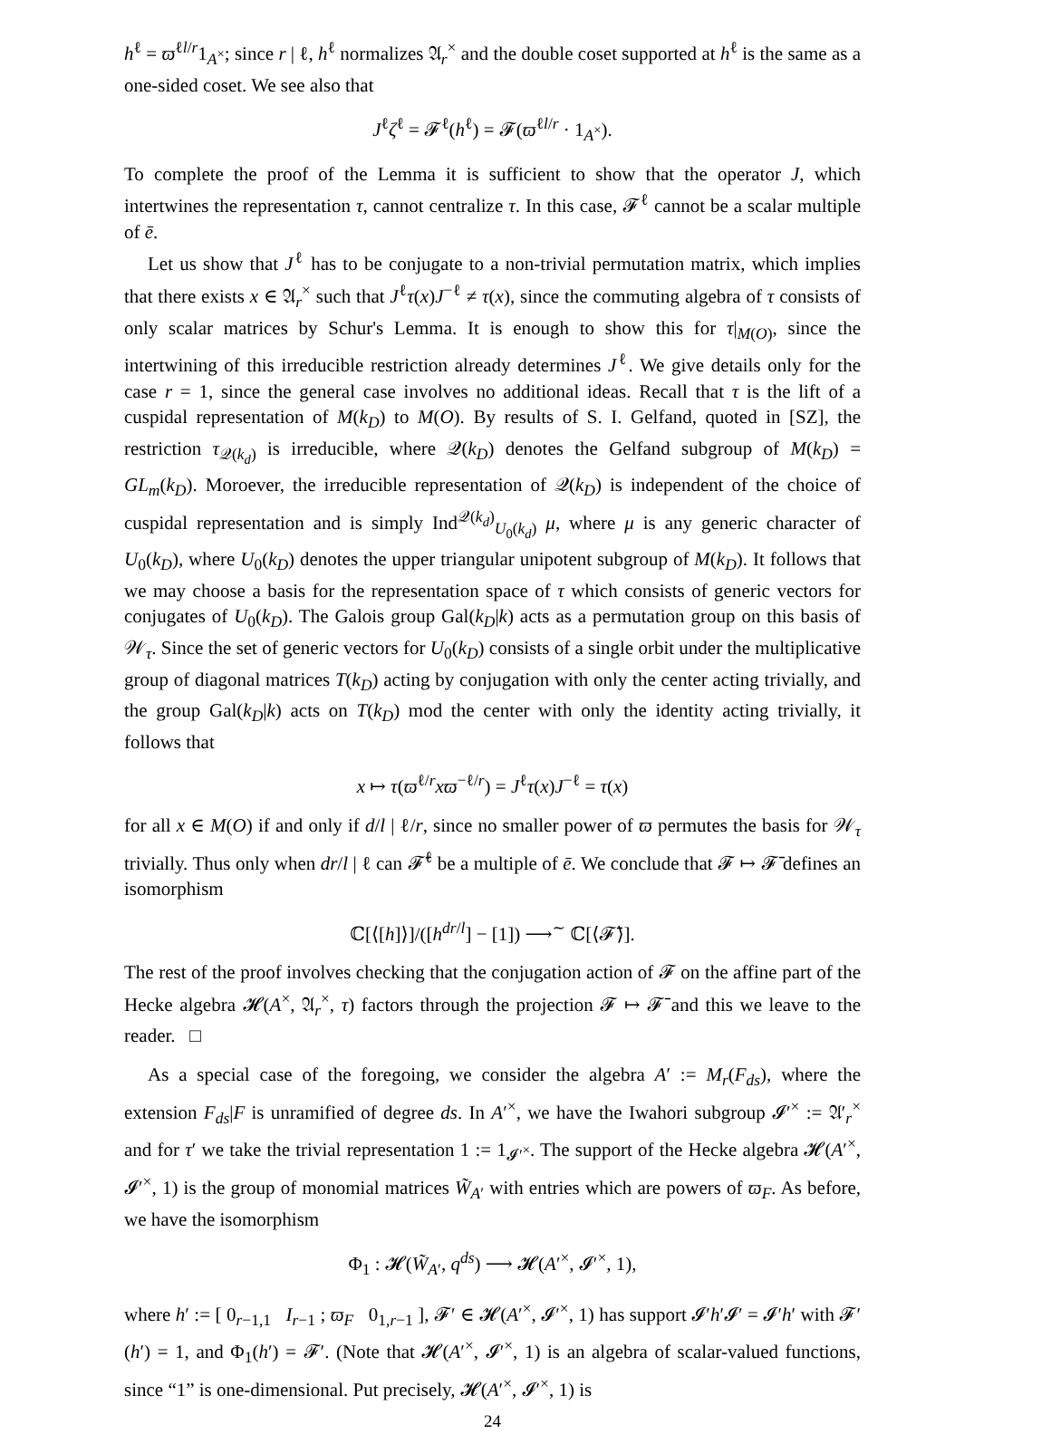h<sup>ℓ</sup> = ϖ<sup>ℓl/r</sup>1<sub>A<sup>×</sup></sub>; since r | ℓ, h<sup>ℓ</sup> normalizes 𝔄<sub>r</sub><sup>×</sup> and the double coset supported at h<sup>ℓ</sup> is the same as a one-sided coset. We see also that
J<sup>ℓ</sup>ζ<sup>ℓ</sup> = 𝓕<sup>ℓ</sup>(h<sup>ℓ</sup>) = 𝓕(ϖ<sup>ℓl/r</sup> · 1<sub>A<sup>×</sup></sub>).
To complete the proof of the Lemma it is sufficient to show that the operator J, which intertwines the representation τ, cannot centralize τ. In this case, 𝓕<sup>ℓ</sup> cannot be a scalar multiple of ē.
Let us show that J<sup>ℓ</sup> has to be conjugate to a non-trivial permutation matrix, which implies that there exists x ∈ 𝔄<sub>r</sub><sup>×</sup> such that J<sup>ℓ</sup>τ(x)J<sup>−ℓ</sup> ≠ τ(x), since the commuting algebra of τ consists of only scalar matrices by Schur's Lemma. It is enough to show this for τ|<sub>M(O)</sub>, since the intertwining of this irreducible restriction already determines J<sup>ℓ</sup>. We give details only for the case r = 1, since the general case involves no additional ideas. Recall that τ is the lift of a cuspidal representation of M(k<sub>D</sub>) to M(O). By results of S. I. Gelfand, quoted in [SZ], the restriction τ<sub>𝒬(k<sub>d</sub>)</sub> is irreducible, where 𝒬(k<sub>D</sub>) denotes the Gelfand subgroup of M(k<sub>D</sub>) = GL<sub>m</sub>(k<sub>D</sub>). Moroever, the irreducible representation of 𝒬(k<sub>D</sub>) is independent of the choice of cuspidal representation and is simply Ind<sup>𝒬(k<sub>d</sub>)</sup><sub>U<sub>0</sub>(k<sub>d</sub>)</sub> μ, where μ is any generic character of U<sub>0</sub>(k<sub>D</sub>), where U<sub>0</sub>(k<sub>D</sub>) denotes the upper triangular unipotent subgroup of M(k<sub>D</sub>). It follows that we may choose a basis for the representation space of τ which consists of generic vectors for conjugates of U<sub>0</sub>(k<sub>D</sub>). The Galois group Gal(k<sub>D</sub>|k) acts as a permutation group on this basis of 𝒲<sub>τ</sub>. Since the set of generic vectors for U<sub>0</sub>(k<sub>D</sub>) consists of a single orbit under the multiplicative group of diagonal matrices T(k<sub>D</sub>) acting by conjugation with only the center acting trivially, and the group Gal(k<sub>D</sub>|k) acts on T(k<sub>D</sub>) mod the center with only the identity acting trivially, it follows that
x ↦ τ(ϖ<sup>ℓ/r</sup>xϖ<sup>−ℓ/r</sup>) = J<sup>ℓ</sup>τ(x)J<sup>−ℓ</sup> = τ(x)
for all x ∈ M(O) if and only if d/l | ℓ/r, since no smaller power of ϖ permutes the basis for 𝒲<sub>τ</sub> trivially. Thus only when dr/l | ℓ can 𝓕̄<sup>ℓ</sup> be a multiple of ē. We conclude that 𝓕 ↦ 𝓕̄ defines an isomorphism
ℂ[⟨[h]⟩]/([h<sup>dr/l</sup>] − [1]) ⟶<sup>∼</sup> ℂ[⟨𝓕̄⟩].
The rest of the proof involves checking that the conjugation action of 𝓕 on the affine part of the Hecke algebra 𝓗(A<sup>×</sup>, 𝔄<sub>r</sub><sup>×</sup>, τ) factors through the projection 𝓕 ↦ 𝓕̄ and this we leave to the reader. □
As a special case of the foregoing, we consider the algebra A′ := M<sub>r</sub>(F<sub>ds</sub>), where the extension F<sub>ds</sub>|F is unramified of degree ds. In A′<sup>×</sup>, we have the Iwahori subgroup 𝓘′<sup>×</sup> := 𝔄′<sub>r</sub><sup>×</sup> and for τ′ we take the trivial representation 1 := 1<sub>𝓘′<sup>×</sup></sub>. The support of the Hecke algebra 𝓗(A′<sup>×</sup>, 𝓘′<sup>×</sup>, 1) is the group of monomial matrices W̃<sub>A′</sub> with entries which are powers of ϖ<sub>F</sub>. As before, we have the isomorphism
Φ<sub>1</sub> : 𝓗(W̃<sub>A′</sub>, q<sup>ds</sup>) ⟶ 𝓗(A′<sup>×</sup>, 𝓘′<sup>×</sup>, 1),
where h′ := [ 0<sub>r−1,1</sub> I<sub>r−1</sub> ; ϖ<sub>F</sub> 0<sub>1,r−1</sub> ], 𝓕′ ∈ 𝓗(A′<sup>×</sup>, 𝓘′<sup>×</sup>, 1) has support 𝓘′h′𝓘′ = 𝓘′h′ with 𝓕′(h′) = 1, and Φ<sub>1</sub>(h′) = 𝓕′. (Note that 𝓗(A′<sup>×</sup>, 𝓘′<sup>×</sup>, 1) is an algebra of scalar-valued functions, since “1” is one-dimensional. Put precisely, 𝓗(A′<sup>×</sup>, 𝓘′<sup>×</sup>, 1) is
24